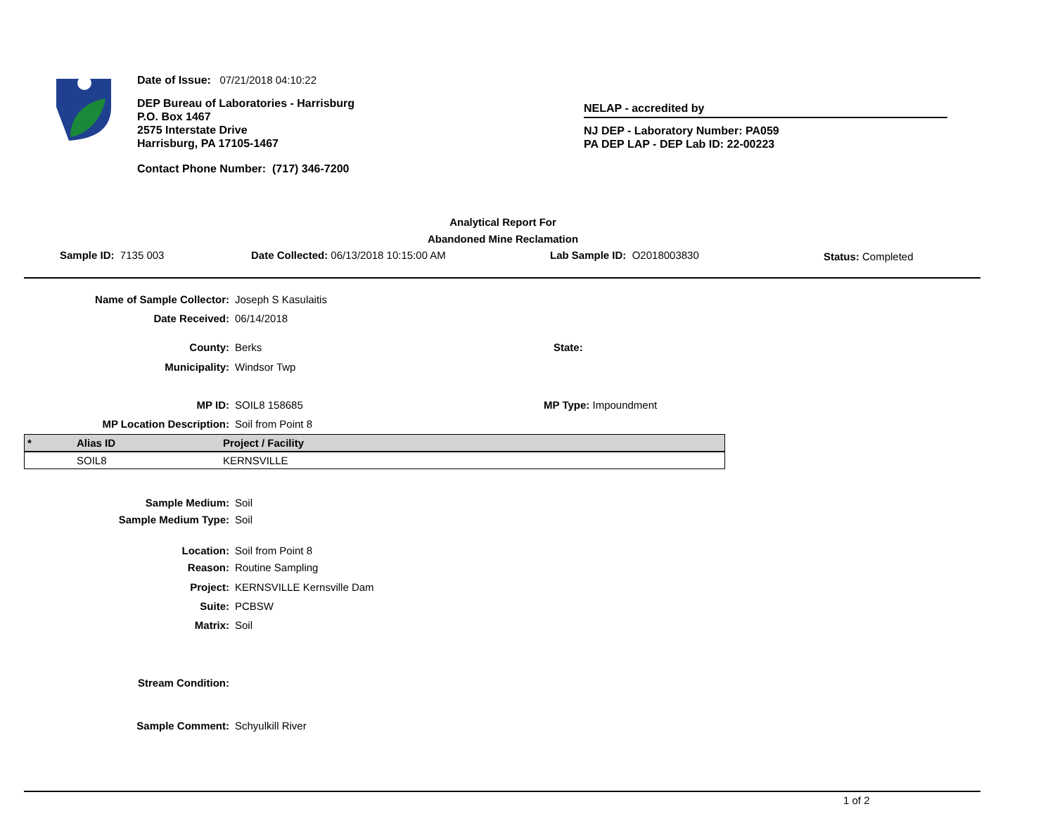Date of Issue: 07/21/2018 04:10:22
DEP Bureau of Laboratories - Harrisburg
P.O. Box 1467
2575 Interstate Drive
Harrisburg, PA 17105-1467
Contact Phone Number: (717) 346-7200
NELAP - accredited by
NJ DEP - Laboratory Number: PA059
PA DEP LAP - DEP Lab ID: 22-00223
Analytical Report For
Abandoned Mine Reclamation
Sample ID: 7135 003 Date Collected: 06/13/2018 10:15:00 AM Lab Sample ID: O2018003830 Status: Completed
Name of Sample Collector: Joseph S Kasulaitis
Date Received: 06/14/2018
County: Berks State:
Municipality: Windsor Twp
MP ID: SOIL8 158685 MP Type: Impoundment
MP Location Description: Soil from Point 8
| * | Alias ID | Project / Facility |
| --- | --- | --- |
| | SOIL8 | KERNSVILLE |
Sample Medium: Soil
Sample Medium Type: Soil
Location: Soil from Point 8
Reason: Routine Sampling
Project: KERNSVILLE Kernsville Dam
Suite: PCBSW
Matrix: Soil
Stream Condition:
Sample Comment: Schyulkill River
1 of 2